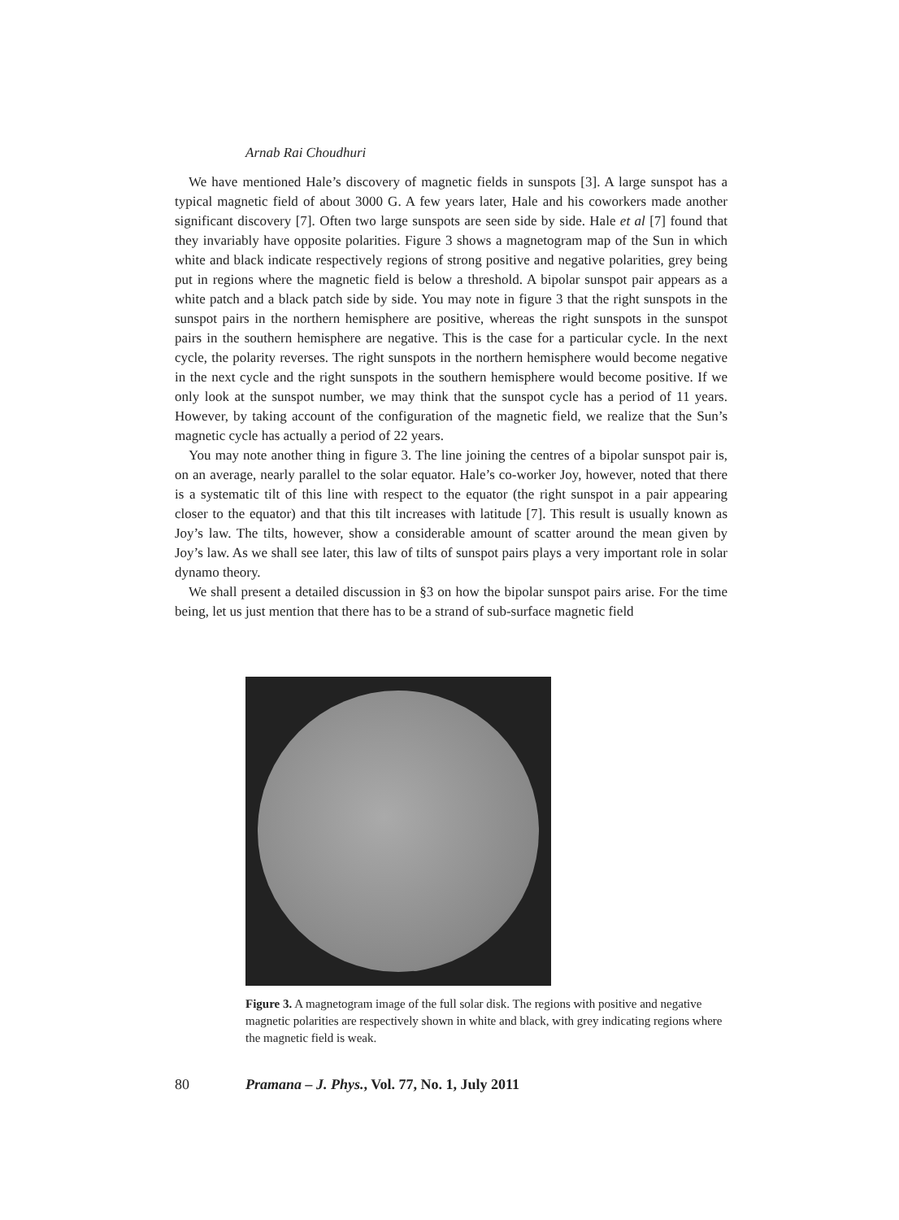Arnab Rai Choudhuri
We have mentioned Hale’s discovery of magnetic fields in sunspots [3]. A large sunspot has a typical magnetic field of about 3000 G. A few years later, Hale and his coworkers made another significant discovery [7]. Often two large sunspots are seen side by side. Hale et al [7] found that they invariably have opposite polarities. Figure 3 shows a magnetogram map of the Sun in which white and black indicate respectively regions of strong positive and negative polarities, grey being put in regions where the magnetic field is below a threshold. A bipolar sunspot pair appears as a white patch and a black patch side by side. You may note in figure 3 that the right sunspots in the sunspot pairs in the northern hemisphere are positive, whereas the right sunspots in the sunspot pairs in the southern hemisphere are negative. This is the case for a particular cycle. In the next cycle, the polarity reverses. The right sunspots in the northern hemisphere would become negative in the next cycle and the right sunspots in the southern hemisphere would become positive. If we only look at the sunspot number, we may think that the sunspot cycle has a period of 11 years. However, by taking account of the configuration of the magnetic field, we realize that the Sun’s magnetic cycle has actually a period of 22 years.
You may note another thing in figure 3. The line joining the centres of a bipolar sunspot pair is, on an average, nearly parallel to the solar equator. Hale’s co-worker Joy, however, noted that there is a systematic tilt of this line with respect to the equator (the right sunspot in a pair appearing closer to the equator) and that this tilt increases with latitude [7]. This result is usually known as Joy’s law. The tilts, however, show a considerable amount of scatter around the mean given by Joy’s law. As we shall see later, this law of tilts of sunspot pairs plays a very important role in solar dynamo theory.
We shall present a detailed discussion in §3 on how the bipolar sunspot pairs arise. For the time being, let us just mention that there has to be a strand of sub-surface magnetic field
Figure 3. A magnetogram image of the full solar disk. The regions with positive and negative magnetic polarities are respectively shown in white and black, with grey indicating regions where the magnetic field is weak.
80 Pramana – J. Phys., Vol. 77, No. 1, July 2011